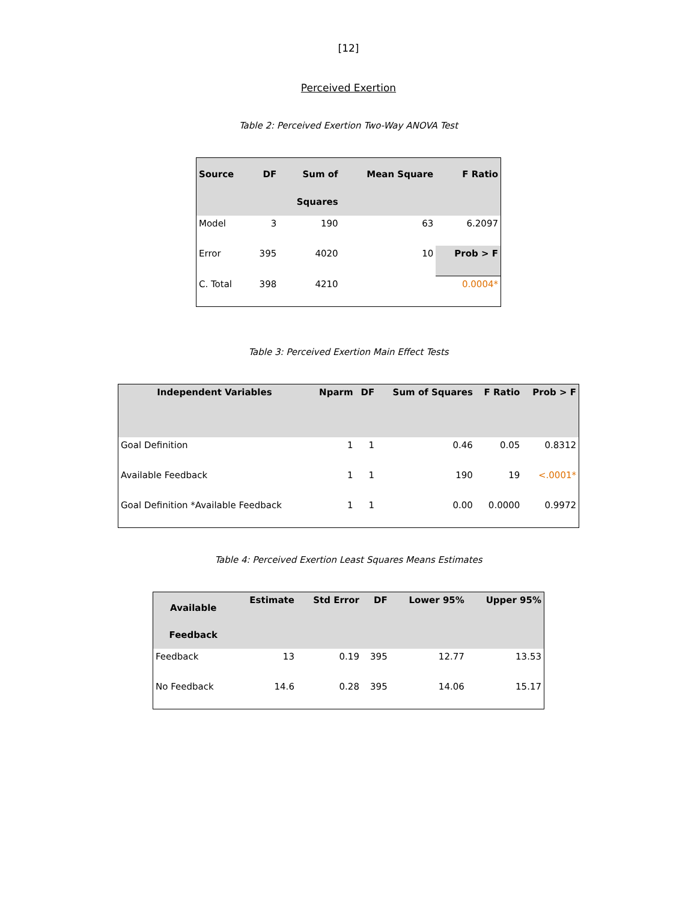[12]
Perceived Exertion
Table 2: Perceived Exertion Two-Way ANOVA Test
| Source | DF | Sum of Squares | Mean Square | F Ratio |
| --- | --- | --- | --- | --- |
| Model | 3 | 190 | 63 | 6.2097 |
| Error | 395 | 4020 | 10 | Prob > F |
| C. Total | 398 | 4210 | | 0.0004* |
Table 3: Perceived Exertion Main Effect Tests
| Independent Variables | Nparm | DF | Sum of Squares | F Ratio | Prob > F |
| --- | --- | --- | --- | --- | --- |
| Goal Definition | 1 | 1 | 0.46 | 0.05 | 0.8312 |
| Available Feedback | 1 | 1 | 190 | 19 | <.0001* |
| Goal Definition *Available Feedback | 1 | 1 | 0.00 | 0.0000 | 0.9972 |
Table 4: Perceived Exertion Least Squares Means Estimates
| Available Feedback | Estimate | Std Error | DF | Lower 95% | Upper 95% |
| --- | --- | --- | --- | --- | --- |
| Feedback | 13 | 0.19 | 395 | 12.77 | 13.53 |
| No Feedback | 14.6 | 0.28 | 395 | 14.06 | 15.17 |